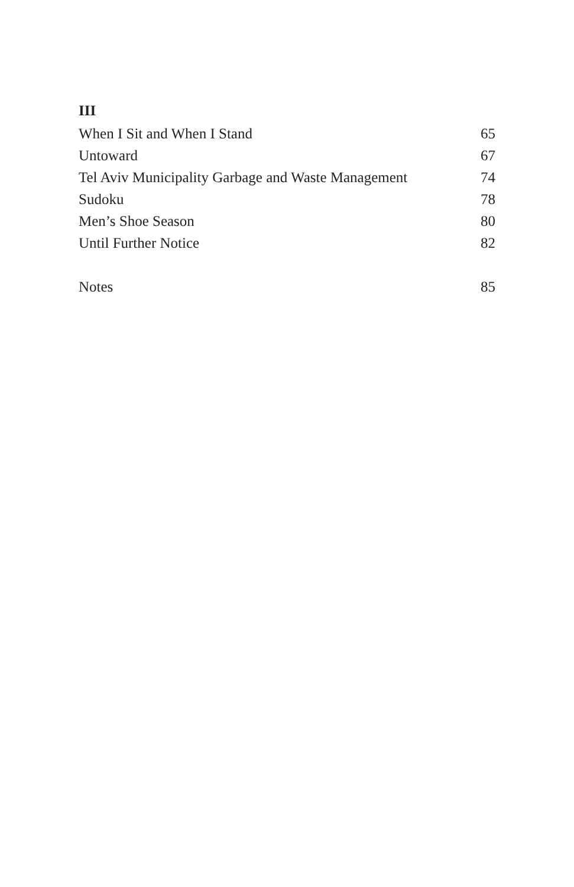III
When I Sit and When I Stand 65
Untoward 67
Tel Aviv Municipality Garbage and Waste Management 74
Sudoku 78
Men’s Shoe Season 80
Until Further Notice 82
Notes 85